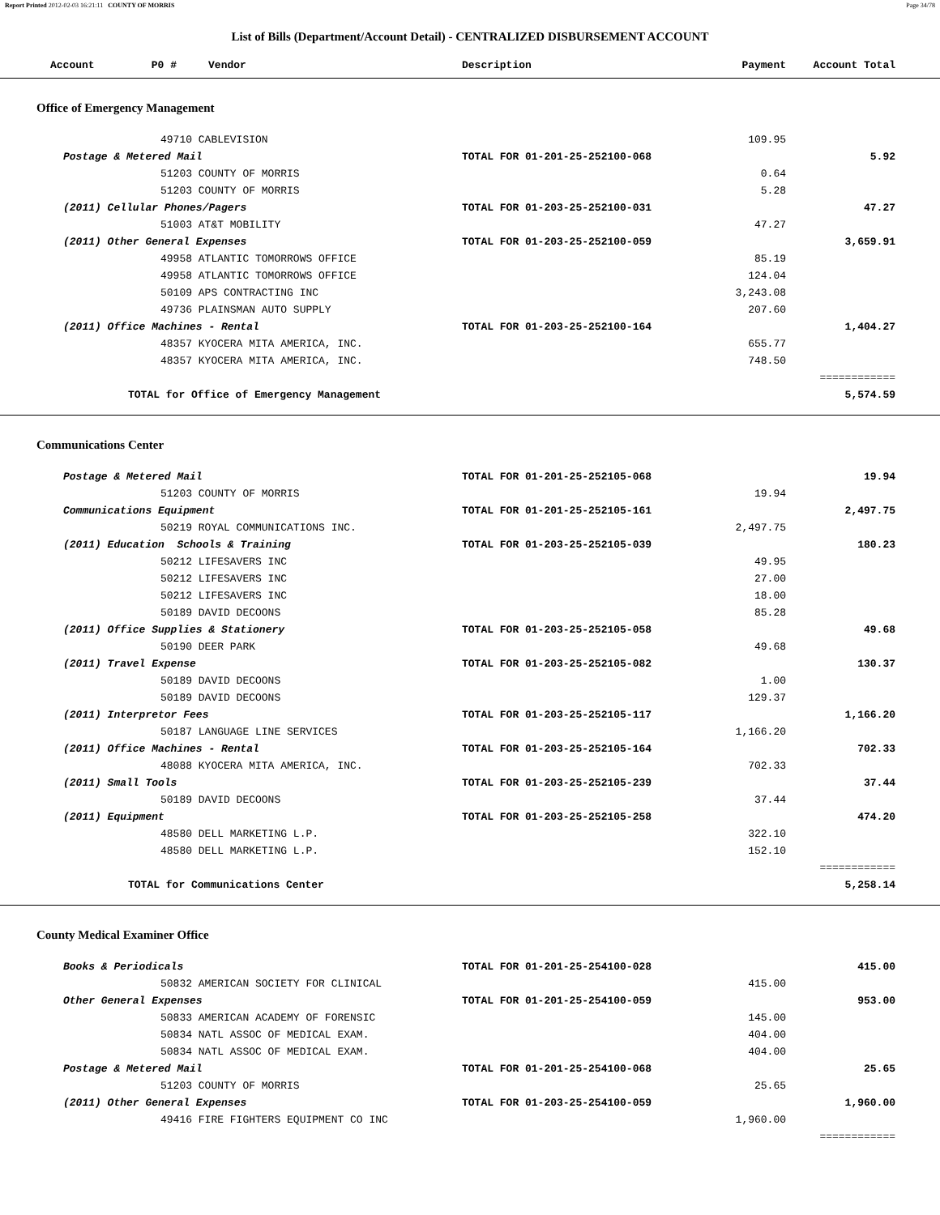Report Printed 2012-02-03 16:21:11 COUNTY OF MORRIS Page 34/78
List of Bills (Department/Account Detail) - CENTRALIZED DISBURSEMENT ACCOUNT
| Account P0 # Vendor | Description | Payment | Account Total | |
| --- | --- | --- | --- | --- |
| Office of Emergency Management | | | | |
| 49710 CABLEVISION | | 109.95 | | |
| Postage & Metered Mail | TOTAL FOR 01-201-25-252100-068 | | 5.92 | |
| 51203 COUNTY OF MORRIS | | 0.64 | | |
| 51203 COUNTY OF MORRIS | | 5.28 | | |
| (2011) Cellular Phones/Pagers | TOTAL FOR 01-203-25-252100-031 | | 47.27 | |
| 51003 AT&T MOBILITY | | 47.27 | | |
| (2011) Other General Expenses | TOTAL FOR 01-203-25-252100-059 | | 3,659.91 | |
| 49958 ATLANTIC TOMORROWS OFFICE | | 85.19 | | |
| 49958 ATLANTIC TOMORROWS OFFICE | | 124.04 | | |
| 50109 APS CONTRACTING INC | | 3,243.08 | | |
| 49736 PLAINSMAN AUTO SUPPLY | | 207.60 | | |
| (2011) Office Machines - Rental | TOTAL FOR 01-203-25-252100-164 | | 1,404.27 | |
| 48357 KYOCERA MITA AMERICA, INC. | | 655.77 | | |
| 48357 KYOCERA MITA AMERICA, INC. | | 748.50 | | |
| | | | ============ | |
| TOTAL for Office of Emergency Management | | | 5,574.59 | |
| Communications Center | | | | |
| Postage & Metered Mail | TOTAL FOR 01-201-25-252105-068 | | 19.94 | |
| 51203 COUNTY OF MORRIS | | 19.94 | | |
| Communications Equipment | TOTAL FOR 01-201-25-252105-161 | | 2,497.75 | |
| 50219 ROYAL COMMUNICATIONS INC. | | 2,497.75 | | |
| (2011) Education Schools & Training | TOTAL FOR 01-203-25-252105-039 | | 180.23 | |
| 50212 LIFESAVERS INC | | 49.95 | | |
| 50212 LIFESAVERS INC | | 27.00 | | |
| 50212 LIFESAVERS INC | | 18.00 | | |
| 50189 DAVID DECOONS | | 85.28 | | |
| (2011) Office Supplies & Stationery | TOTAL FOR 01-203-25-252105-058 | | 49.68 | |
| 50190 DEER PARK | | 49.68 | | |
| (2011) Travel Expense | TOTAL FOR 01-203-25-252105-082 | | 130.37 | |
| 50189 DAVID DECOONS | | 1.00 | | |
| 50189 DAVID DECOONS | | 129.37 | | |
| (2011) Interpretor Fees | TOTAL FOR 01-203-25-252105-117 | | 1,166.20 | |
| 50187 LANGUAGE LINE SERVICES | | 1,166.20 | | |
| (2011) Office Machines - Rental | TOTAL FOR 01-203-25-252105-164 | | 702.33 | |
| 48088 KYOCERA MITA AMERICA, INC. | | 702.33 | | |
| (2011) Small Tools | TOTAL FOR 01-203-25-252105-239 | | 37.44 | |
| 50189 DAVID DECOONS | | 37.44 | | |
| (2011) Equipment | TOTAL FOR 01-203-25-252105-258 | | 474.20 | |
| 48580 DELL MARKETING L.P. | | 322.10 | | |
| 48580 DELL MARKETING L.P. | | 152.10 | | |
| | | | ============ | |
| TOTAL for Communications Center | | | 5,258.14 | |
| County Medical Examiner Office | | | | |
| Books & Periodicals | TOTAL FOR 01-201-25-254100-028 | | 415.00 | |
| 50832 AMERICAN SOCIETY FOR CLINICAL | | 415.00 | | |
| Other General Expenses | TOTAL FOR 01-201-25-254100-059 | | 953.00 | |
| 50833 AMERICAN ACADEMY OF FORENSIC | | 145.00 | | |
| 50834 NATL ASSOC OF MEDICAL EXAM. | | 404.00 | | |
| 50834 NATL ASSOC OF MEDICAL EXAM. | | 404.00 | | |
| Postage & Metered Mail | TOTAL FOR 01-201-25-254100-068 | | 25.65 | |
| 51203 COUNTY OF MORRIS | | 25.65 | | |
| (2011) Other General Expenses | TOTAL FOR 01-203-25-254100-059 | | 1,960.00 | |
| 49416 FIRE FIGHTERS EQUIPMENT CO INC | | 1,960.00 | | |
| | | | ============ | |